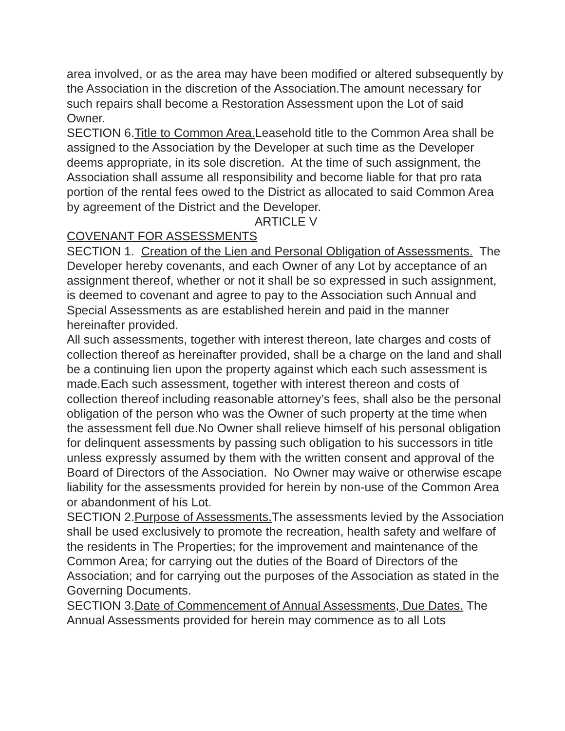area involved, or as the area may have been modified or altered subsequently by the Association in the discretion of the Association.The amount necessary for such repairs shall become a Restoration Assessment upon the Lot of said Owner.
SECTION 6.Title to Common Area. Leasehold title to the Common Area shall be assigned to the Association by the Developer at such time as the Developer deems appropriate, in its sole discretion. At the time of such assignment, the Association shall assume all responsibility and become liable for that pro rata portion of the rental fees owed to the District as allocated to said Common Area by agreement of the District and the Developer.
ARTICLE V
COVENANT FOR ASSESSMENTS
SECTION 1. Creation of the Lien and Personal Obligation of Assessments. The Developer hereby covenants, and each Owner of any Lot by acceptance of an assignment thereof, whether or not it shall be so expressed in such assignment, is deemed to covenant and agree to pay to the Association such Annual and Special Assessments as are established herein and paid in the manner hereinafter provided.
All such assessments, together with interest thereon, late charges and costs of collection thereof as hereinafter provided, shall be a charge on the land and shall be a continuing lien upon the property against which each such assessment is made.Each such assessment, together with interest thereon and costs of collection thereof including reasonable attorney’s fees, shall also be the personal obligation of the person who was the Owner of such property at the time when the assessment fell due.No Owner shall relieve himself of his personal obligation for delinquent assessments by passing such obligation to his successors in title unless expressly assumed by them with the written consent and approval of the Board of Directors of the Association. No Owner may waive or otherwise escape liability for the assessments provided for herein by non-use of the Common Area or abandonment of his Lot.
SECTION 2.Purpose of Assessments. The assessments levied by the Association shall be used exclusively to promote the recreation, health safety and welfare of the residents in The Properties; for the improvement and maintenance of the Common Area; for carrying out the duties of the Board of Directors of the Association; and for carrying out the purposes of the Association as stated in the Governing Documents.
SECTION 3.Date of Commencement of Annual Assessments, Due Dates. The Annual Assessments provided for herein may commence as to all Lots